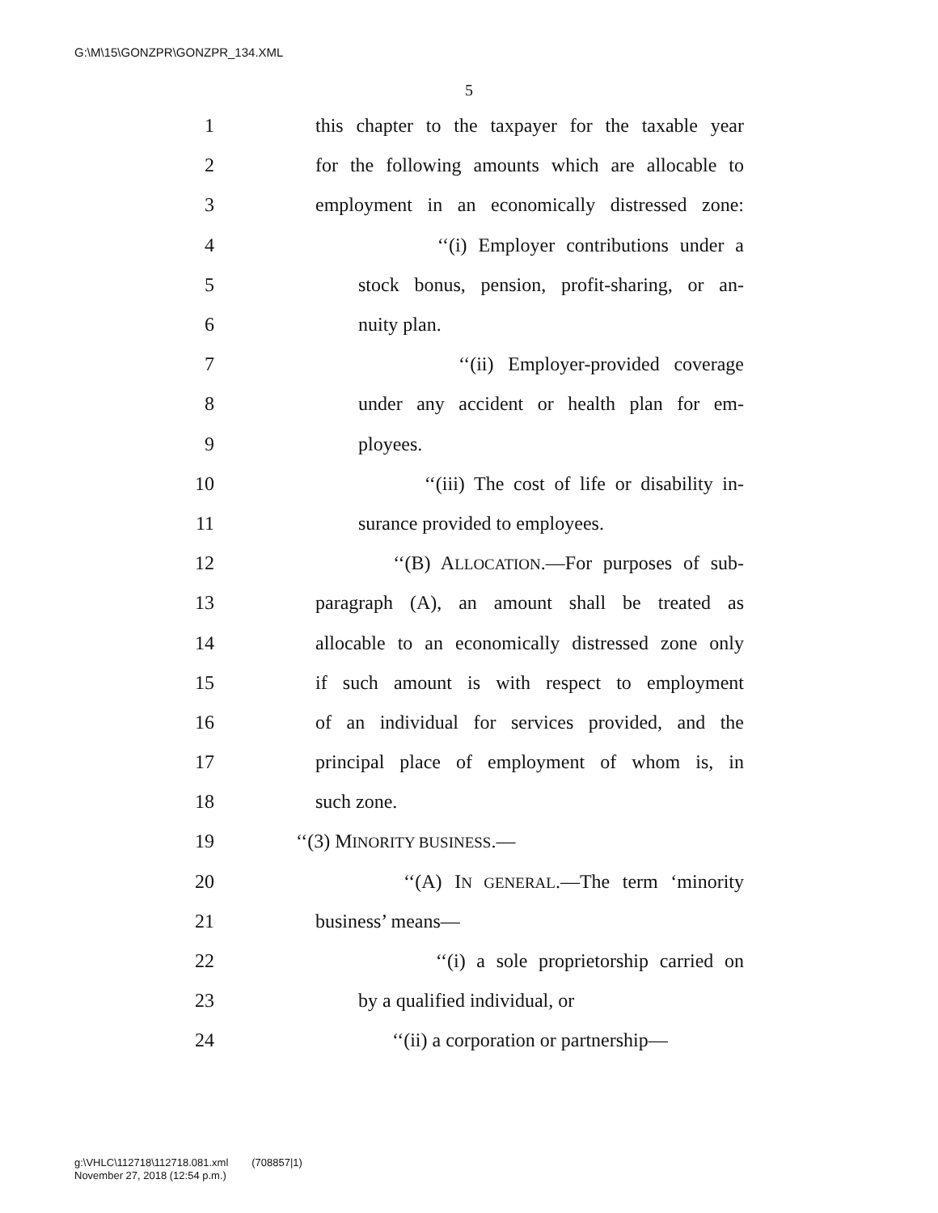G:\M\15\GONZPR\GONZPR_134.XML
5
1 this chapter to the taxpayer for the taxable year
2 for the following amounts which are allocable to
3 employment in an economically distressed zone:
4 ‘‘(i) Employer contributions under a
5 stock bonus, pension, profit-sharing, or an-
6 nuity plan.
7 ‘‘(ii) Employer-provided coverage
8 under any accident or health plan for em-
9 ployees.
10 ‘‘(iii) The cost of life or disability in-
11 surance provided to employees.
12 ‘‘(B) ALLOCATION.—For purposes of sub-
13 paragraph (A), an amount shall be treated as
14 allocable to an economically distressed zone only
15 if such amount is with respect to employment
16 of an individual for services provided, and the
17 principal place of employment of whom is, in
18 such zone.
19 ‘‘(3) MINORITY BUSINESS.—
20 ‘‘(A) IN GENERAL.—The term ‘minority
21 business’ means—
22 ‘‘(i) a sole proprietorship carried on
23 by a qualified individual, or
24 ‘‘(ii) a corporation or partnership—
g:\VHLC\112718\112718.081.xml (708857|1)
November 27, 2018 (12:54 p.m.)